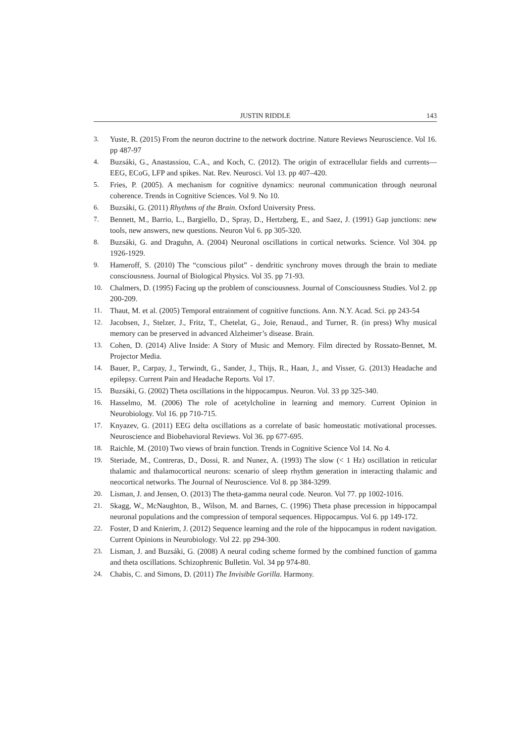JUSTIN RIDDLE 143
3. Yuste, R. (2015) From the neuron doctrine to the network doctrine. Nature Reviews Neuroscience. Vol 16. pp 487-97
4. Buzsáki, G., Anastassiou, C.A., and Koch, C. (2012). The origin of extracellular fields and currents—EEG, ECoG, LFP and spikes. Nat. Rev. Neurosci. Vol 13. pp 407–420.
5. Fries, P. (2005). A mechanism for cognitive dynamics: neuronal communication through neuronal coherence. Trends in Cognitive Sciences. Vol 9. No 10.
6. Buzsáki, G. (2011) Rhythms of the Brain. Oxford University Press.
7. Bennett, M., Barrio, L., Bargiello, D., Spray, D., Hertzberg, E., and Saez, J. (1991) Gap junctions: new tools, new answers, new questions. Neuron Vol 6. pp 305-320.
8. Buzsáki, G. and Draguhn, A. (2004) Neuronal oscillations in cortical networks. Science. Vol 304. pp 1926-1929.
9. Hameroff, S. (2010) The “conscious pilot” - dendritic synchrony moves through the brain to mediate consciousness. Journal of Biological Physics. Vol 35. pp 71-93.
10. Chalmers, D. (1995) Facing up the problem of consciousness. Journal of Consciousness Studies. Vol 2. pp 200-209.
11. Thaut, M. et al. (2005) Temporal entrainment of cognitive functions. Ann. N.Y. Acad. Sci. pp 243-54
12. Jacobsen, J., Stelzer, J., Fritz, T., Chetelat, G., Joie, Renaud., and Turner, R. (in press) Why musical memory can be preserved in advanced Alzheimer’s disease. Brain.
13. Cohen, D. (2014) Alive Inside: A Story of Music and Memory. Film directed by Rossato-Bennet, M. Projector Media.
14. Bauer, P., Carpay, J., Terwindt, G., Sander, J., Thijs, R., Haan, J., and Visser, G. (2013) Headache and epilepsy. Current Pain and Headache Reports. Vol 17.
15. Buzsáki, G. (2002) Theta oscillations in the hippocampus. Neuron. Vol. 33 pp 325-340.
16. Hasselmo, M. (2006) The role of acetylcholine in learning and memory. Current Opinion in Neurobiology. Vol 16. pp 710-715.
17. Knyazev, G. (2011) EEG delta oscillations as a correlate of basic homeostatic motivational processes. Neuroscience and Biobehavioral Reviews. Vol 36. pp 677-695.
18. Raichle, M. (2010) Two views of brain function. Trends in Cognitive Science Vol 14. No 4.
19. Steriade, M., Contreras, D., Dossi, R. and Nunez, A. (1993) The slow (< 1 Hz) oscillation in reticular thalamic and thalamocortical neurons: scenario of sleep rhythm generation in interacting thalamic and neocortical networks. The Journal of Neuroscience. Vol 8. pp 384-3299.
20. Lisman, J. and Jensen, O. (2013) The theta-gamma neural code. Neuron. Vol 77. pp 1002-1016.
21. Skagg, W., McNaughton, B., Wilson, M. and Barnes, C. (1996) Theta phase precession in hippocampal neuronal populations and the compression of temporal sequences. Hippocampus. Vol 6. pp 149-172.
22. Foster, D and Knierim, J. (2012) Sequence learning and the role of the hippocampus in rodent navigation. Current Opinions in Neurobiology. Vol 22. pp 294-300.
23. Lisman, J. and Buzsáki, G. (2008) A neural coding scheme formed by the combined function of gamma and theta oscillations. Schizophrenic Bulletin. Vol. 34 pp 974-80.
24. Chabis, C. and Simons, D. (2011) The Invisible Gorilla. Harmony.